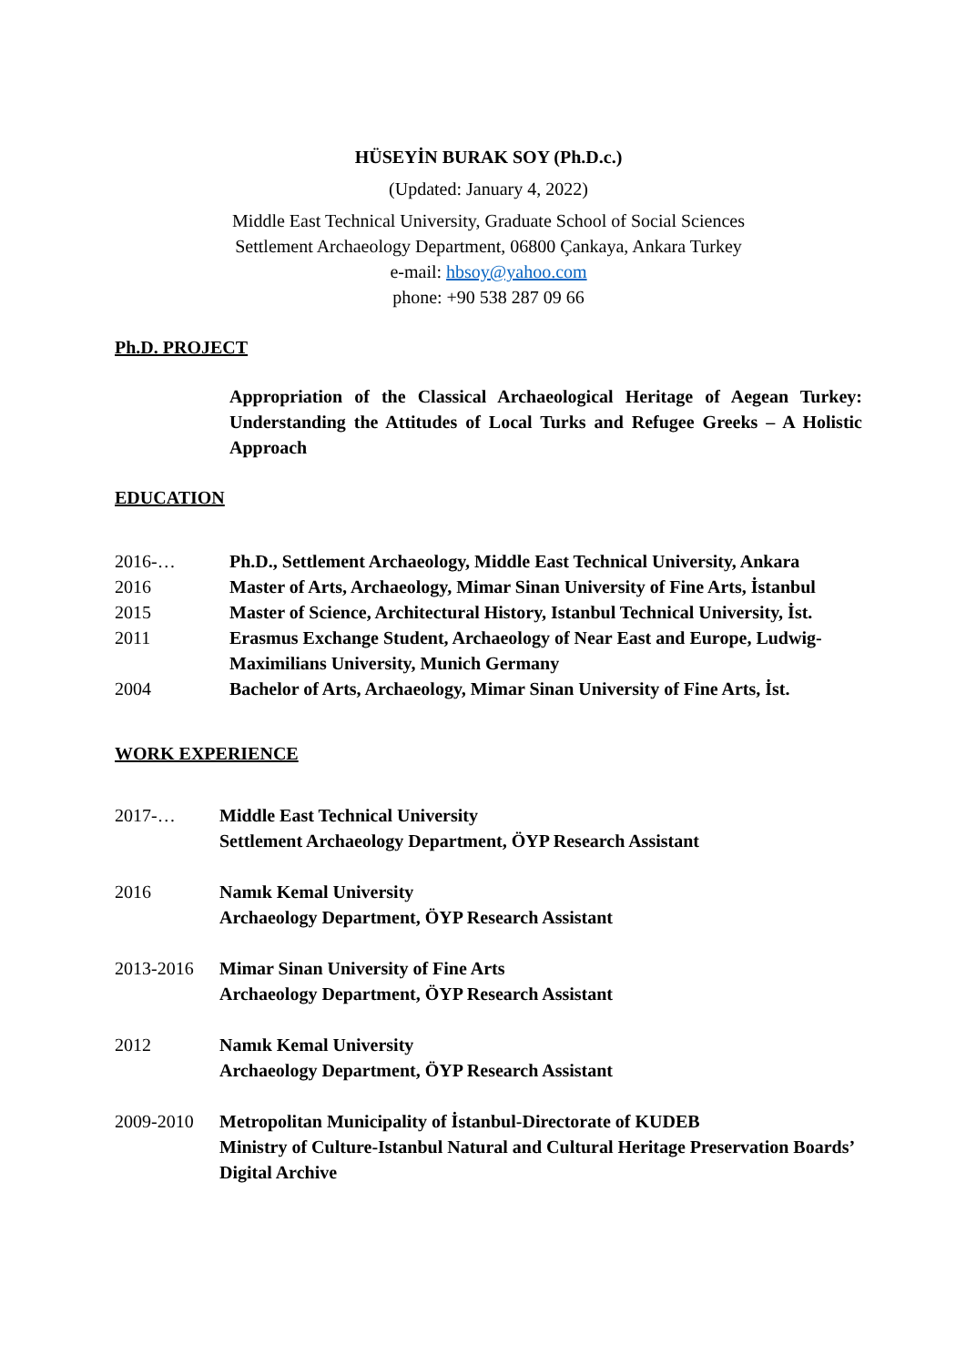HÜSEYİN BURAK SOY (Ph.D.c.)
(Updated: January 4, 2022)
Middle East Technical University, Graduate School of Social Sciences
Settlement Archaeology Department, 06800 Çankaya, Ankara Turkey
e-mail: hbsoy@yahoo.com
phone: +90 538 287 09 66
Ph.D. PROJECT
Appropriation of the Classical Archaeological Heritage of Aegean Turkey: Understanding the Attitudes of Local Turks and Refugee Greeks – A Holistic Approach
EDUCATION
2016-… Ph.D., Settlement Archaeology, Middle East Technical University, Ankara
2016 Master of Arts, Archaeology, Mimar Sinan University of Fine Arts, İstanbul
2015 Master of Science, Architectural History, Istanbul Technical University, İst.
2011 Erasmus Exchange Student, Archaeology of Near East and Europe, Ludwig-Maximilians University, Munich Germany
2004 Bachelor of Arts, Archaeology, Mimar Sinan University of Fine Arts, İst.
WORK EXPERIENCE
2017-… Middle East Technical University
Settlement Archaeology Department, ÖYP Research Assistant
2016 Namık Kemal University
Archaeology Department, ÖYP Research Assistant
2013-2016 Mimar Sinan University of Fine Arts
Archaeology Department, ÖYP Research Assistant
2012 Namık Kemal University
Archaeology Department, ÖYP Research Assistant
2009-2010 Metropolitan Municipality of İstanbul-Directorate of KUDEB
Ministry of Culture-Istanbul Natural and Cultural Heritage Preservation Boards’ Digital Archive